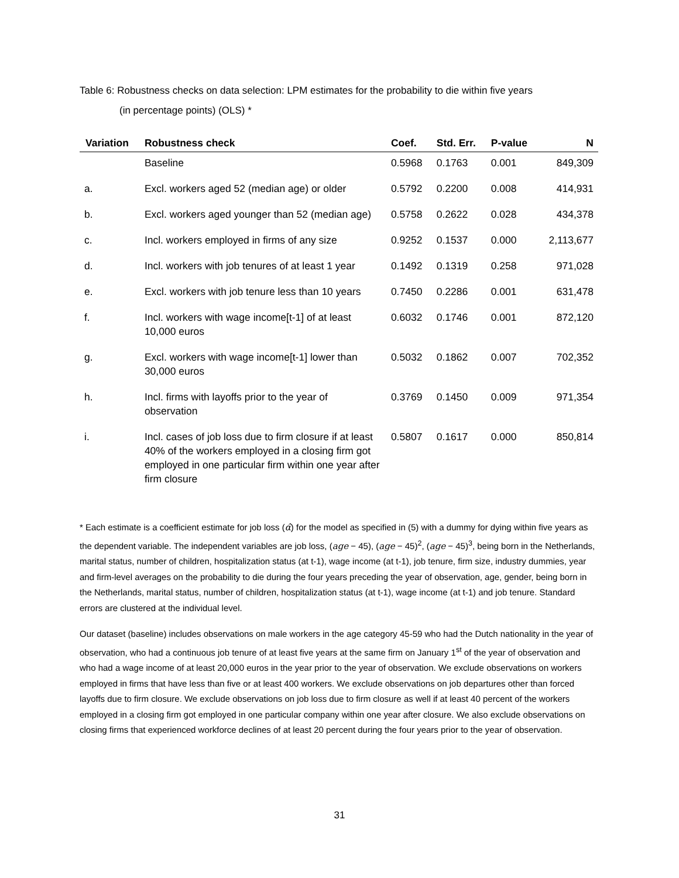Table 6: Robustness checks on data selection: LPM estimates for the probability to die within five years
(in percentage points) (OLS) *
| Variation | Robustness check | Coef. | Std. Err. | P-value | N |
| --- | --- | --- | --- | --- | --- |
| | Baseline | 0.5968 | 0.1763 | 0.001 | 849,309 |
| a. | Excl. workers aged 52 (median age) or older | 0.5792 | 0.2200 | 0.008 | 414,931 |
| b. | Excl. workers aged younger than 52 (median age) | 0.5758 | 0.2622 | 0.028 | 434,378 |
| c. | Incl. workers employed in firms of any size | 0.9252 | 0.1537 | 0.000 | 2,113,677 |
| d. | Incl. workers with job tenures of at least 1 year | 0.1492 | 0.1319 | 0.258 | 971,028 |
| e. | Excl. workers with job tenure less than 10 years | 0.7450 | 0.2286 | 0.001 | 631,478 |
| f. | Incl. workers with wage income[t-1] of at least 10,000 euros | 0.6032 | 0.1746 | 0.001 | 872,120 |
| g. | Excl. workers with wage income[t-1] lower than 30,000 euros | 0.5032 | 0.1862 | 0.007 | 702,352 |
| h. | Incl. firms with layoffs prior to the year of observation | 0.3769 | 0.1450 | 0.009 | 971,354 |
| i. | Incl. cases of job loss due to firm closure if at least 40% of the workers employed in a closing firm got employed in one particular firm within one year after firm closure | 0.5807 | 0.1617 | 0.000 | 850,814 |
* Each estimate is a coefficient estimate for job loss (α̂) for the model as specified in (5) with a dummy for dying within five years as the dependent variable. The independent variables are job loss, (age − 45), (age − 45)<sup>2</sup>, (age − 45)<sup>3</sup>, being born in the Netherlands, marital status, number of children, hospitalization status (at t-1), wage income (at t-1), job tenure, firm size, industry dummies, year and firm-level averages on the probability to die during the four years preceding the year of observation, age, gender, being born in the Netherlands, marital status, number of children, hospitalization status (at t-1), wage income (at t-1) and job tenure. Standard errors are clustered at the individual level.
Our dataset (baseline) includes observations on male workers in the age category 45-59 who had the Dutch nationality in the year of observation, who had a continuous job tenure of at least five years at the same firm on January 1<sup>st</sup> of the year of observation and who had a wage income of at least 20,000 euros in the year prior to the year of observation. We exclude observations on workers employed in firms that have less than five or at least 400 workers. We exclude observations on job departures other than forced layoffs due to firm closure. We exclude observations on job loss due to firm closure as well if at least 40 percent of the workers employed in a closing firm got employed in one particular company within one year after closure. We also exclude observations on closing firms that experienced workforce declines of at least 20 percent during the four years prior to the year of observation.
31